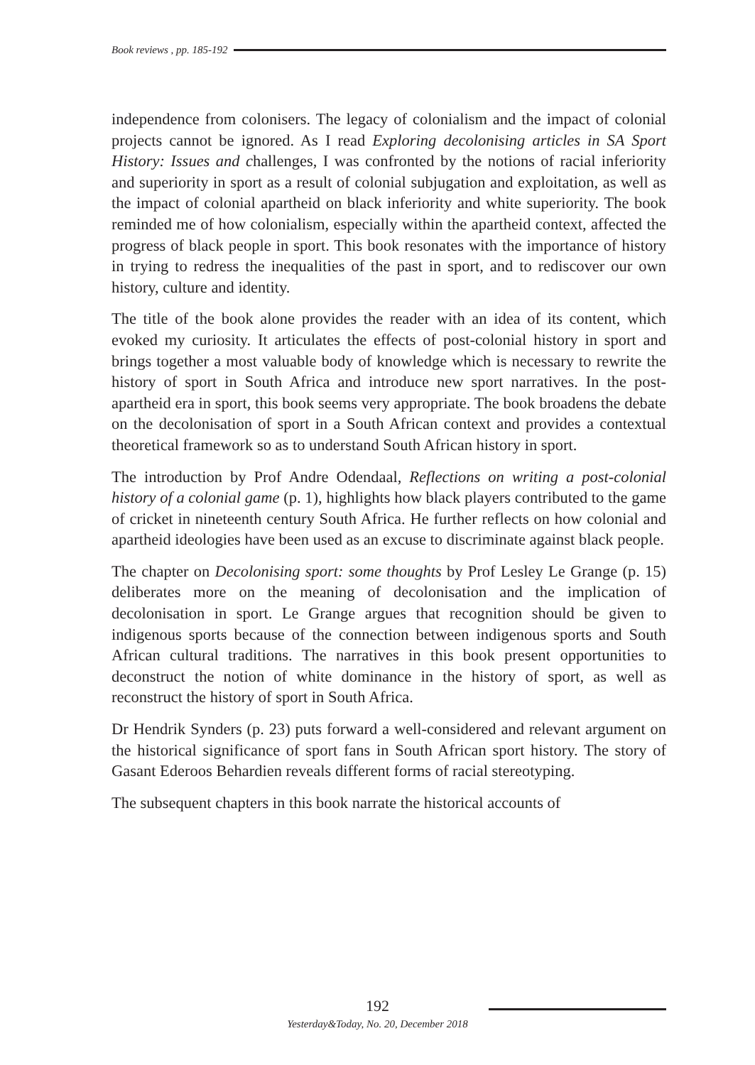Book reviews , pp. 185-192
independence from colonisers. The legacy of colonialism and the impact of colonial projects cannot be ignored. As I read Exploring decolonising articles in SA Sport History: Issues and challenges, I was confronted by the notions of racial inferiority and superiority in sport as a result of colonial subjugation and exploitation, as well as the impact of colonial apartheid on black inferiority and white superiority. The book reminded me of how colonialism, especially within the apartheid context, affected the progress of black people in sport. This book resonates with the importance of history in trying to redress the inequalities of the past in sport, and to rediscover our own history, culture and identity.
The title of the book alone provides the reader with an idea of its content, which evoked my curiosity. It articulates the effects of post-colonial history in sport and brings together a most valuable body of knowledge which is necessary to rewrite the history of sport in South Africa and introduce new sport narratives. In the post-apartheid era in sport, this book seems very appropriate. The book broadens the debate on the decolonisation of sport in a South African context and provides a contextual theoretical framework so as to understand South African history in sport.
The introduction by Prof Andre Odendaal, Reflections on writing a post-colonial history of a colonial game (p. 1), highlights how black players contributed to the game of cricket in nineteenth century South Africa. He further reflects on how colonial and apartheid ideologies have been used as an excuse to discriminate against black people.
The chapter on Decolonising sport: some thoughts by Prof Lesley Le Grange (p. 15) deliberates more on the meaning of decolonisation and the implication of decolonisation in sport. Le Grange argues that recognition should be given to indigenous sports because of the connection between indigenous sports and South African cultural traditions. The narratives in this book present opportunities to deconstruct the notion of white dominance in the history of sport, as well as reconstruct the history of sport in South Africa.
Dr Hendrik Synders (p. 23) puts forward a well-considered and relevant argument on the historical significance of sport fans in South African sport history. The story of Gasant Ederoos Behardien reveals different forms of racial stereotyping.
The subsequent chapters in this book narrate the historical accounts of
192
Yesterday&Today, No. 20, December 2018